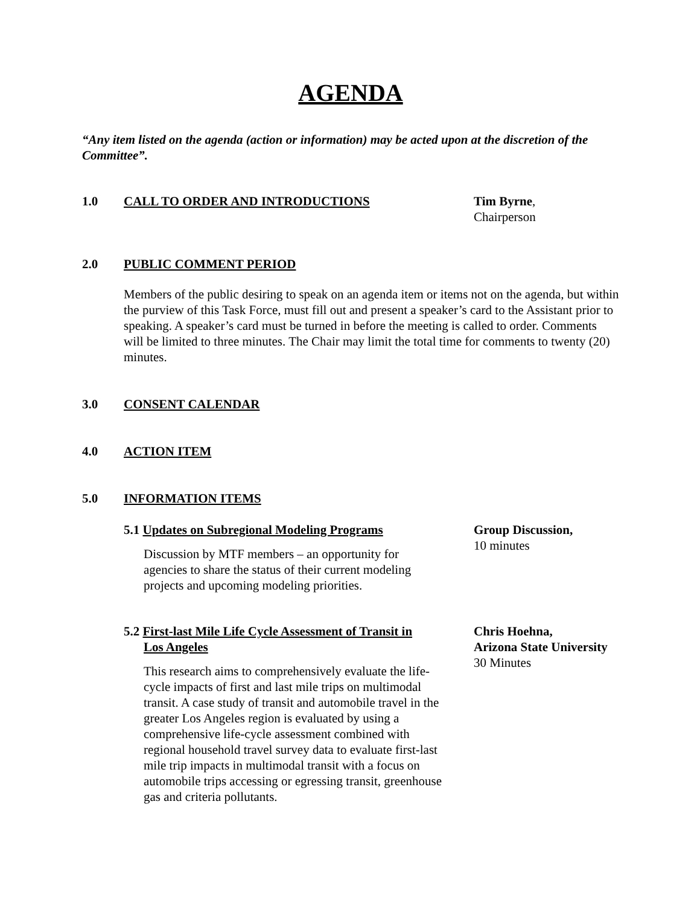AGENDA
“Any item listed on the agenda (action or information) may be acted upon at the discretion of the Committee”.
1.0 CALL TO ORDER AND INTRODUCTIONS Tim Byrne,
Chairperson
2.0 PUBLIC COMMENT PERIOD
Members of the public desiring to speak on an agenda item or items not on the agenda, but within the purview of this Task Force, must fill out and present a speaker’s card to the Assistant prior to speaking. A speaker’s card must be turned in before the meeting is called to order. Comments will be limited to three minutes. The Chair may limit the total time for comments to twenty (20) minutes.
3.0 CONSENT CALENDAR
4.0 ACTION ITEM
5.0 INFORMATION ITEMS
5.1 Updates on Subregional Modeling Programs
Discussion by MTF members – an opportunity for agencies to share the status of their current modeling projects and upcoming modeling priorities.
Group Discussion,
10 minutes
5.2 First-last Mile Life Cycle Assessment of Transit in
Los Angeles
This research aims to comprehensively evaluate the life-cycle impacts of first and last mile trips on multimodal transit. A case study of transit and automobile travel in the greater Los Angeles region is evaluated by using a comprehensive life-cycle assessment combined with regional household travel survey data to evaluate first-last mile trip impacts in multimodal transit with a focus on automobile trips accessing or egressing transit, greenhouse gas and criteria pollutants.
Chris Hoehna,
Arizona State University
30 Minutes